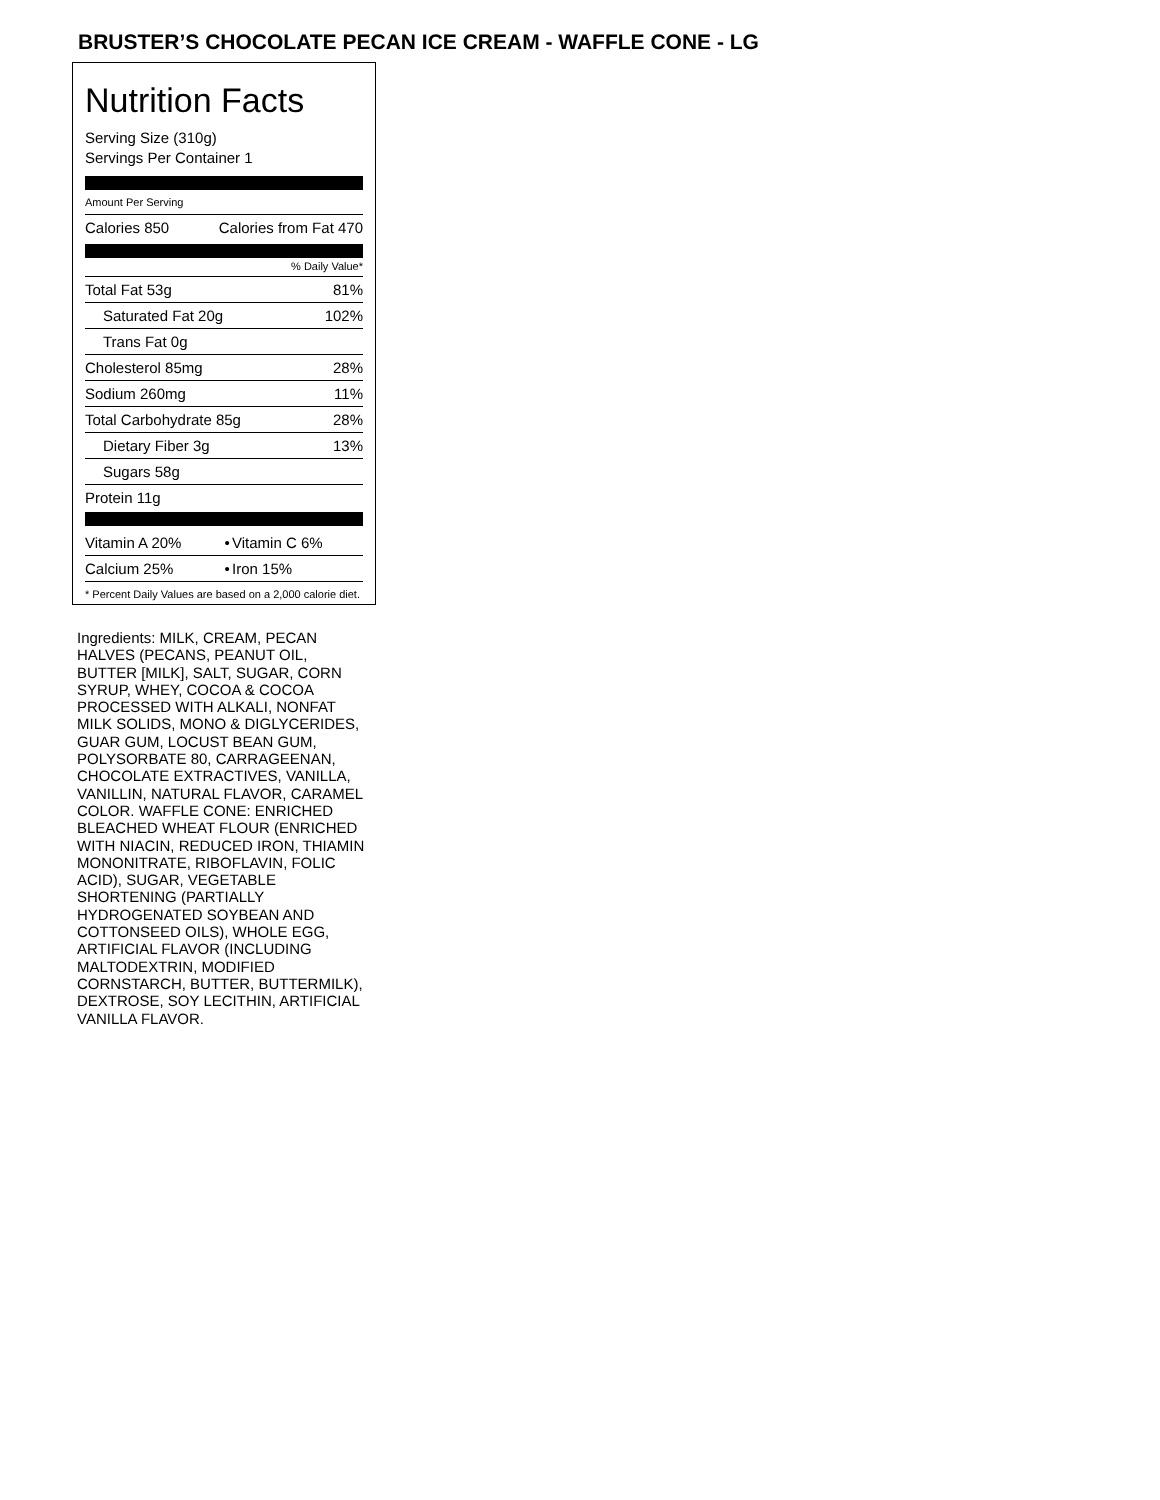BRUSTER’S CHOCOLATE PECAN ICE CREAM - WAFFLE CONE - LG
Nutrition Facts
Serving Size (310g)
Servings Per Container 1
Amount Per Serving
| Calories 850 | Calories from Fat 470 |
% Daily Value*
| Total Fat 53g | 81% |
| Saturated Fat 20g | 102% |
| Trans Fat 0g | |
| Cholesterol 85mg | 28% |
| Sodium 260mg | 11% |
| Total Carbohydrate 85g | 28% |
| Dietary Fiber 3g | 13% |
| Sugars 58g | |
| Protein 11g | |
| Vitamin A 20% | • | Vitamin C 6% |
| Calcium 25% | • | Iron 15% |
* Percent Daily Values are based on a 2,000 calorie diet.
Ingredients: MILK, CREAM, PECAN HALVES (PECANS, PEANUT OIL, BUTTER [MILK], SALT, SUGAR, CORN SYRUP, WHEY, COCOA & COCOA PROCESSED WITH ALKALI, NONFAT MILK SOLIDS, MONO & DIGLYCERIDES, GUAR GUM, LOCUST BEAN GUM, POLYSORBATE 80, CARRAGEENAN, CHOCOLATE EXTRACTIVES, VANILLA, VANILLIN, NATURAL FLAVOR, CARAMEL COLOR. WAFFLE CONE: ENRICHED BLEACHED WHEAT FLOUR (ENRICHED WITH NIACIN, REDUCED IRON, THIAMIN MONONITRATE, RIBOFLAVIN, FOLIC ACID), SUGAR, VEGETABLE SHORTENING (PARTIALLY HYDROGENATED SOYBEAN AND COTTONSEED OILS), WHOLE EGG, ARTIFICIAL FLAVOR (INCLUDING MALTODEXTRIN, MODIFIED CORNSTARCH, BUTTER, BUTTERMILK), DEXTROSE, SOY LECITHIN, ARTIFICIAL VANILLA FLAVOR.